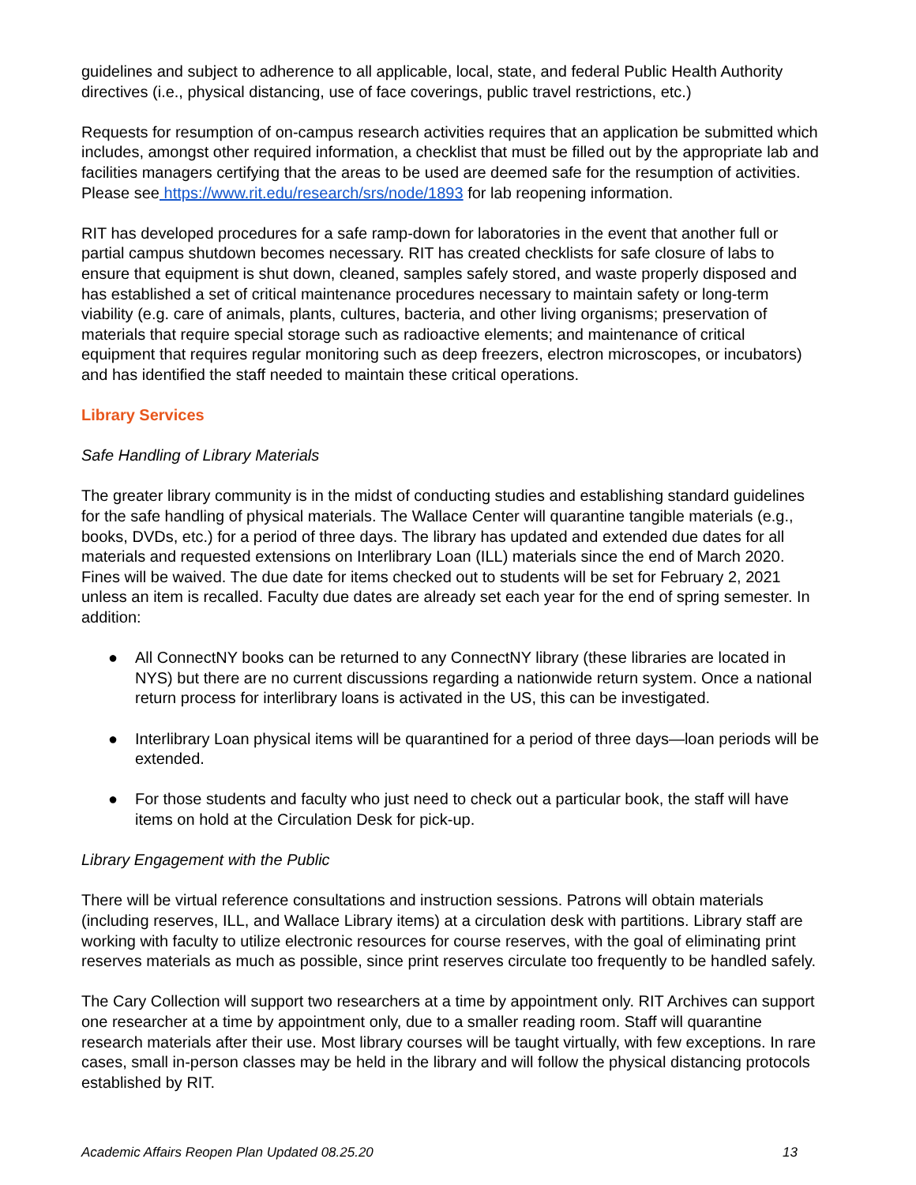guidelines and subject to adherence to all applicable, local, state, and federal Public Health Authority directives (i.e., physical distancing, use of face coverings, public travel restrictions, etc.)
Requests for resumption of on-campus research activities requires that an application be submitted which includes, amongst other required information, a checklist that must be filled out by the appropriate lab and facilities managers certifying that the areas to be used are deemed safe for the resumption of activities. Please see https://www.rit.edu/research/srs/node/1893 for lab reopening information.
RIT has developed procedures for a safe ramp-down for laboratories in the event that another full or partial campus shutdown becomes necessary. RIT has created checklists for safe closure of labs to ensure that equipment is shut down, cleaned, samples safely stored, and waste properly disposed and has established a set of critical maintenance procedures necessary to maintain safety or long-term viability (e.g. care of animals, plants, cultures, bacteria, and other living organisms; preservation of materials that require special storage such as radioactive elements; and maintenance of critical equipment that requires regular monitoring such as deep freezers, electron microscopes, or incubators) and has identified the staff needed to maintain these critical operations.
Library Services
Safe Handling of Library Materials
The greater library community is in the midst of conducting studies and establishing standard guidelines for the safe handling of physical materials. The Wallace Center will quarantine tangible materials (e.g., books, DVDs, etc.) for a period of three days. The library has updated and extended due dates for all materials and requested extensions on Interlibrary Loan (ILL) materials since the end of March 2020. Fines will be waived. The due date for items checked out to students will be set for February 2, 2021 unless an item is recalled. Faculty due dates are already set each year for the end of spring semester. In addition:
● All ConnectNY books can be returned to any ConnectNY library (these libraries are located in NYS) but there are no current discussions regarding a nationwide return system. Once a national return process for interlibrary loans is activated in the US, this can be investigated.
● Interlibrary Loan physical items will be quarantined for a period of three days—loan periods will be extended.
● For those students and faculty who just need to check out a particular book, the staff will have items on hold at the Circulation Desk for pick-up.
Library Engagement with the Public
There will be virtual reference consultations and instruction sessions. Patrons will obtain materials (including reserves, ILL, and Wallace Library items) at a circulation desk with partitions. Library staff are working with faculty to utilize electronic resources for course reserves, with the goal of eliminating print reserves materials as much as possible, since print reserves circulate too frequently to be handled safely.
The Cary Collection will support two researchers at a time by appointment only. RIT Archives can support one researcher at a time by appointment only, due to a smaller reading room. Staff will quarantine research materials after their use. Most library courses will be taught virtually, with few exceptions. In rare cases, small in-person classes may be held in the library and will follow the physical distancing protocols established by RIT.
Academic Affairs Reopen Plan Updated 08.25.20 13